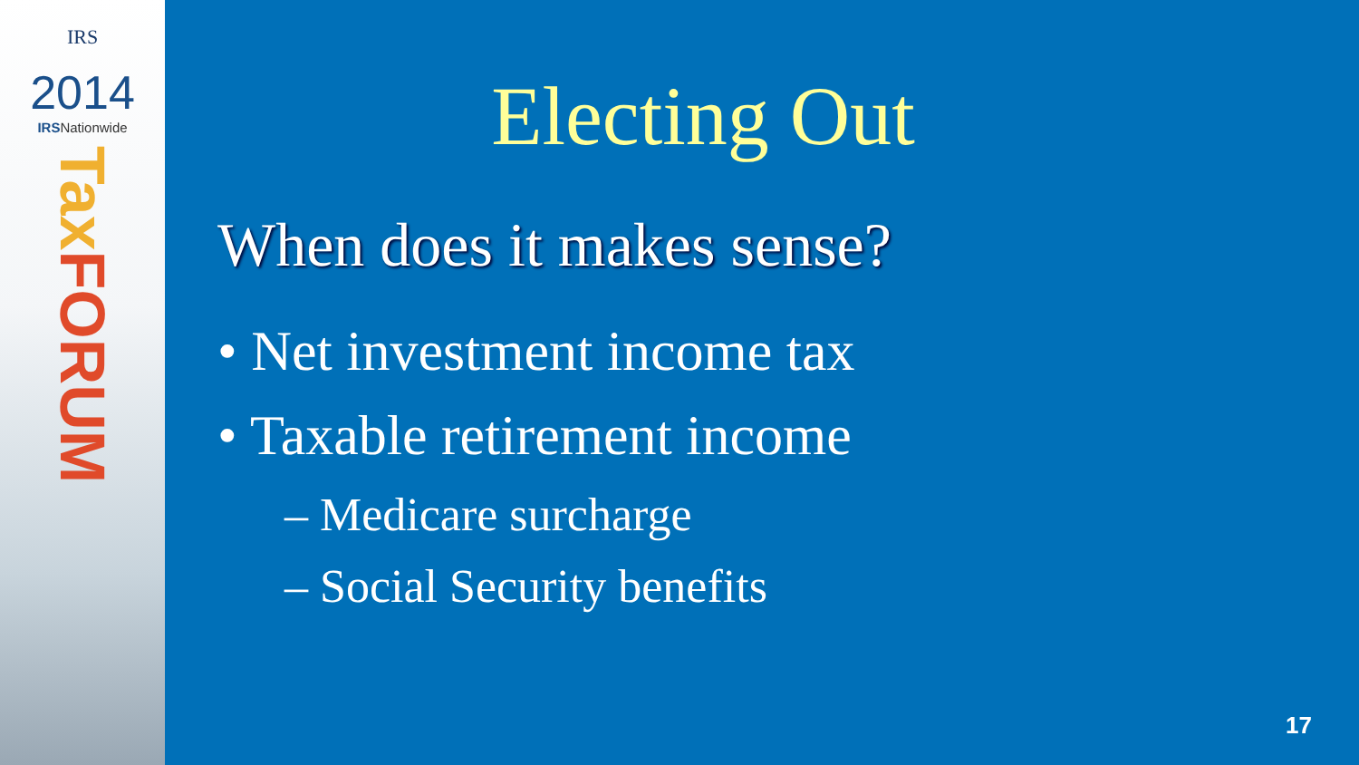IRS
2014
IRSNationwide
Tax FORUM
Electing Out
When does it makes sense?
• Net investment income tax
• Taxable retirement income
– Medicare surcharge
– Social Security benefits
17